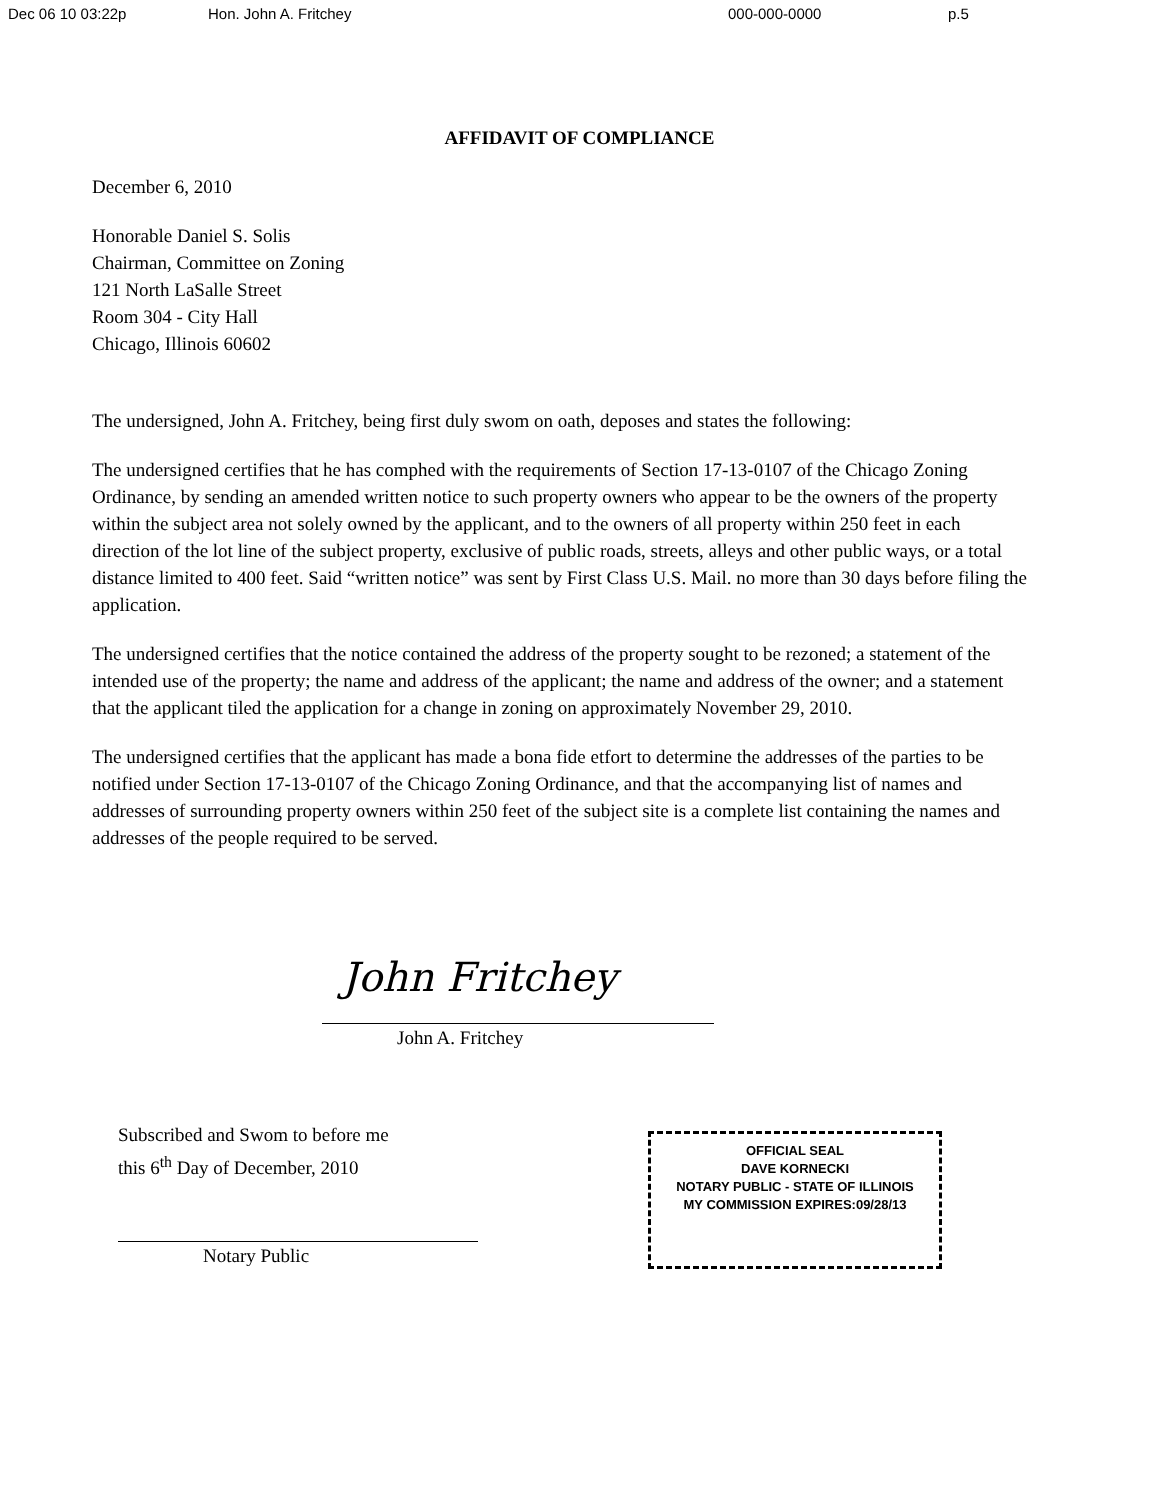Dec 06 10 03:22p Hon. John A. Fritchey 000-000-0000 p.5
AFFIDAVIT OF COMPLIANCE
December 6, 2010
Honorable Daniel S. Solis
Chairman, Committee on Zoning
121 North LaSalle Street
Room 304 - City Hall
Chicago, Illinois 60602
The undersigned, John A. Fritchey, being first duly swom on oath, deposes and states the following:
The undersigned certifies that he has comphed with the requirements of Section 17-13-0107 of the Chicago Zoning Ordinance, by sending an amended written notice to such property owners who appear to be the owners of the property within the subject area not solely owned by the applicant, and to the owners of all property within 250 feet in each direction of the lot line of the subject property, exclusive of public roads, streets, alleys and other public ways, or a total distance limited to 400 feet. Said “written notice” was sent by First Class U.S. Mail. no more than 30 days before filing the application.
The undersigned certifies that the notice contained the address of the property sought to be rezoned; a statement of the intended use of the property; the name and address of the applicant; the name and address of the owner; and a statement that the applicant tiled the application for a change in zoning on approximately November 29, 2010.
The undersigned certifies that the applicant has made a bona fide etfort to determine the addresses of the parties to be notified under Section 17-13-0107 of the Chicago Zoning Ordinance, and that the accompanying list of names and addresses of surrounding property owners within 250 feet of the subject site is a complete list containing the names and addresses of the people required to be served.
John Fritchey
John A. Fritchey
Subscribed and Swom to before me
this 6<sup>th</sup> Day of December, 2010
Notary Public
OFFICIAL SEAL
DAVE KORNECKI
NOTARY PUBLIC - STATE OF ILLINOIS
MY COMMISSION EXPIRES:09/28/13